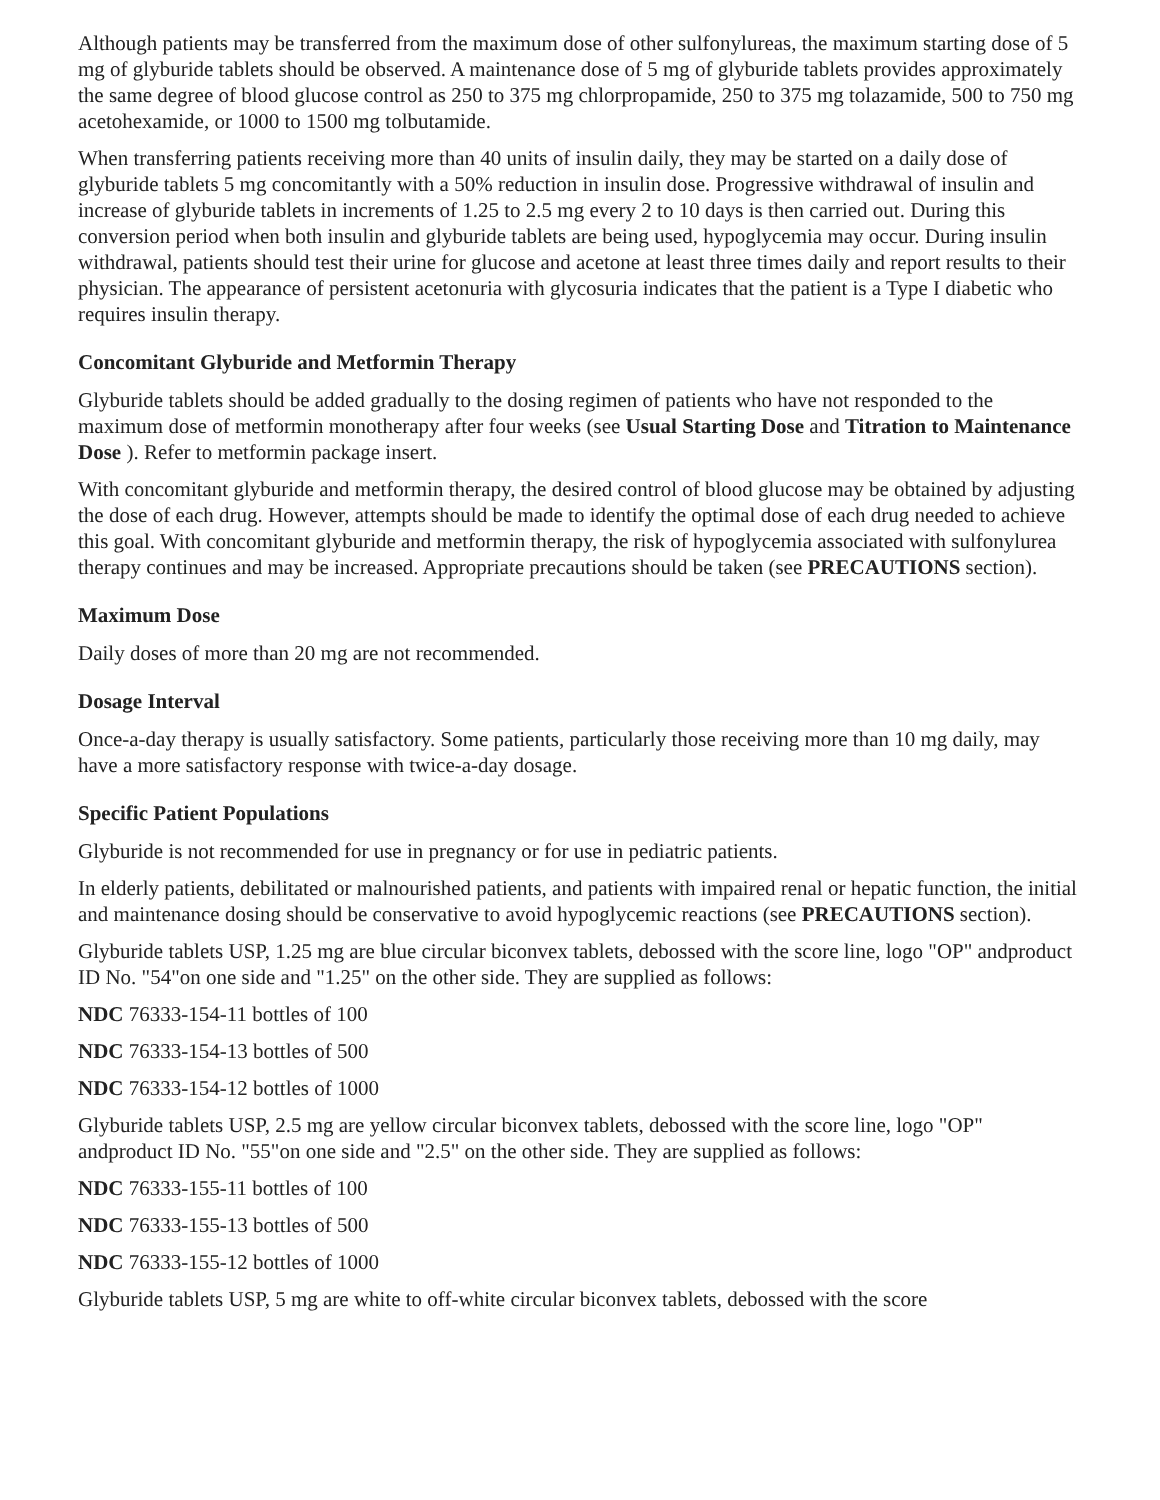Although patients may be transferred from the maximum dose of other sulfonylureas, the maximum starting dose of 5 mg of glyburide tablets should be observed. A maintenance dose of 5 mg of glyburide tablets provides approximately the same degree of blood glucose control as 250 to 375 mg chlorpropamide, 250 to 375 mg tolazamide, 500 to 750 mg acetohexamide, or 1000 to 1500 mg tolbutamide.
When transferring patients receiving more than 40 units of insulin daily, they may be started on a daily dose of glyburide tablets 5 mg concomitantly with a 50% reduction in insulin dose. Progressive withdrawal of insulin and increase of glyburide tablets in increments of 1.25 to 2.5 mg every 2 to 10 days is then carried out. During this conversion period when both insulin and glyburide tablets are being used, hypoglycemia may occur. During insulin withdrawal, patients should test their urine for glucose and acetone at least three times daily and report results to their physician. The appearance of persistent acetonuria with glycosuria indicates that the patient is a Type I diabetic who requires insulin therapy.
Concomitant Glyburide and Metformin Therapy
Glyburide tablets should be added gradually to the dosing regimen of patients who have not responded to the maximum dose of metformin monotherapy after four weeks (see Usual Starting Dose and Titration to Maintenance Dose ). Refer to metformin package insert.
With concomitant glyburide and metformin therapy, the desired control of blood glucose may be obtained by adjusting the dose of each drug. However, attempts should be made to identify the optimal dose of each drug needed to achieve this goal. With concomitant glyburide and metformin therapy, the risk of hypoglycemia associated with sulfonylurea therapy continues and may be increased. Appropriate precautions should be taken (see PRECAUTIONS section).
Maximum Dose
Daily doses of more than 20 mg are not recommended.
Dosage Interval
Once-a-day therapy is usually satisfactory. Some patients, particularly those receiving more than 10 mg daily, may have a more satisfactory response with twice-a-day dosage.
Specific Patient Populations
Glyburide is not recommended for use in pregnancy or for use in pediatric patients.
In elderly patients, debilitated or malnourished patients, and patients with impaired renal or hepatic function, the initial and maintenance dosing should be conservative to avoid hypoglycemic reactions (see PRECAUTIONS section).
Glyburide tablets USP, 1.25 mg are blue circular biconvex tablets, debossed with the score line, logo "OP" andproduct ID No. "54"on one side and "1.25" on the other side. They are supplied as follows:
NDC 76333-154-11 bottles of 100
NDC 76333-154-13 bottles of 500
NDC 76333-154-12 bottles of 1000
Glyburide tablets USP, 2.5 mg are yellow circular biconvex tablets, debossed with the score line, logo "OP" andproduct ID No. "55"on one side and "2.5" on the other side. They are supplied as follows:
NDC 76333-155-11 bottles of 100
NDC 76333-155-13 bottles of 500
NDC 76333-155-12 bottles of 1000
Glyburide tablets USP, 5 mg are white to off-white circular biconvex tablets, debossed with the score